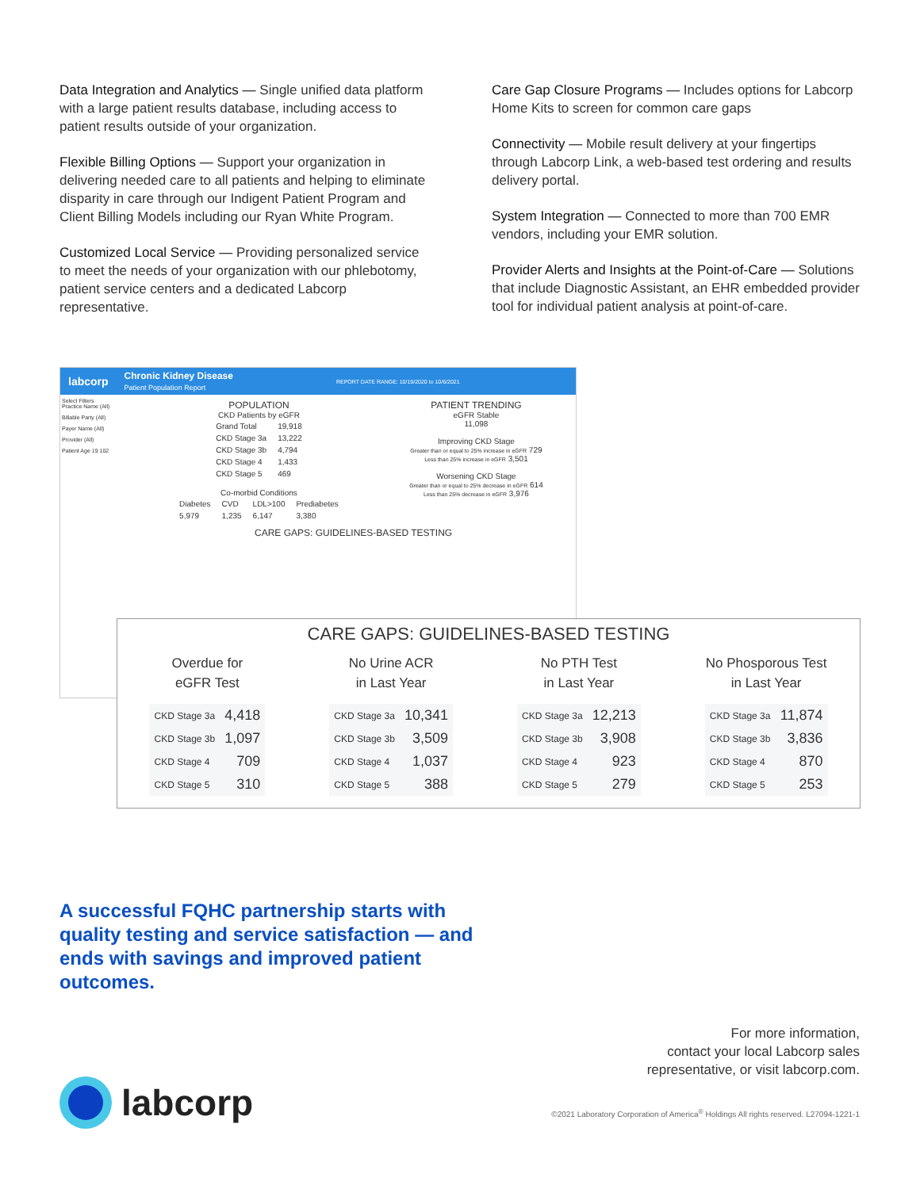Data Integration and Analytics — Single unified data platform with a large patient results database, including access to patient results outside of your organization.
Flexible Billing Options — Support your organization in delivering needed care to all patients and helping to eliminate disparity in care through our Indigent Patient Program and Client Billing Models including our Ryan White Program.
Customized Local Service — Providing personalized service to meet the needs of your organization with our phlebotomy, patient service centers and a dedicated Labcorp representative.
Care Gap Closure Programs — Includes options for Labcorp Home Kits to screen for common care gaps
Connectivity — Mobile result delivery at your fingertips through Labcorp Link, a web-based test ordering and results delivery portal.
System Integration — Connected to more than 700 EMR vendors, including your EMR solution.
Provider Alerts and Insights at the Point-of-Care — Solutions that include Diagnostic Assistant, an EHR embedded provider tool for individual patient analysis at point-of-care.
labcorp
Chronic Kidney Disease
Patient Population Report
REPORT DATE RANGE: 10/19/2020 to 10/6/2021
Select Filters
Practice Name (All)
Billable Party (All)
Payer Name (All)
Provider (All)
Patient Age 19 102
POPULATION
CKD Patients by eGFR
| Grand Total | 19,918 |
| CKD Stage 3a | 13,222 |
| CKD Stage 3b | 4,794 |
| CKD Stage 4 | 1,433 |
| CKD Stage 5 | 469 |
Co-morbid Conditions
| Diabetes | CVD | LDL>100 | Prediabetes |
| 5,979 | 1,235 | 6,147 | 3,380 |
PATIENT TRENDING
eGFR Stable
11,098
Improving CKD Stage
Greater than or equal to 25% increase in eGFR 729
Less than 25% increase in eGFR 3,501
Worsening CKD Stage
Greater than or equal to 25% decrease in eGFR 614
Less than 25% decrease in eGFR 3,976
CARE GAPS: GUIDELINES-BASED TESTING
CARE GAPS: GUIDELINES-BASED TESTING
| Overdue for eGFR Test | |
| --- | --- |
| CKD Stage 3a | 4,418 |
| CKD Stage 3b | 1,097 |
| CKD Stage 4 | 709 |
| CKD Stage 5 | 310 |
| No Urine ACR in Last Year | |
| --- | --- |
| CKD Stage 3a | 10,341 |
| CKD Stage 3b | 3,509 |
| CKD Stage 4 | 1,037 |
| CKD Stage 5 | 388 |
| No PTH Test in Last Year | |
| --- | --- |
| CKD Stage 3a | 12,213 |
| CKD Stage 3b | 3,908 |
| CKD Stage 4 | 923 |
| CKD Stage 5 | 279 |
| No Phosporous Test in Last Year | |
| --- | --- |
| CKD Stage 3a | 11,874 |
| CKD Stage 3b | 3,836 |
| CKD Stage 4 | 870 |
| CKD Stage 5 | 253 |
A successful FQHC partnership starts with quality testing and service satisfaction — and ends with savings and improved patient outcomes.
For more information,
contact your local Labcorp sales
representative, or visit labcorp.com.
labcorp
©2021 Laboratory Corporation of America<sup>®</sup> Holdings All rights reserved. L27094-1221-1